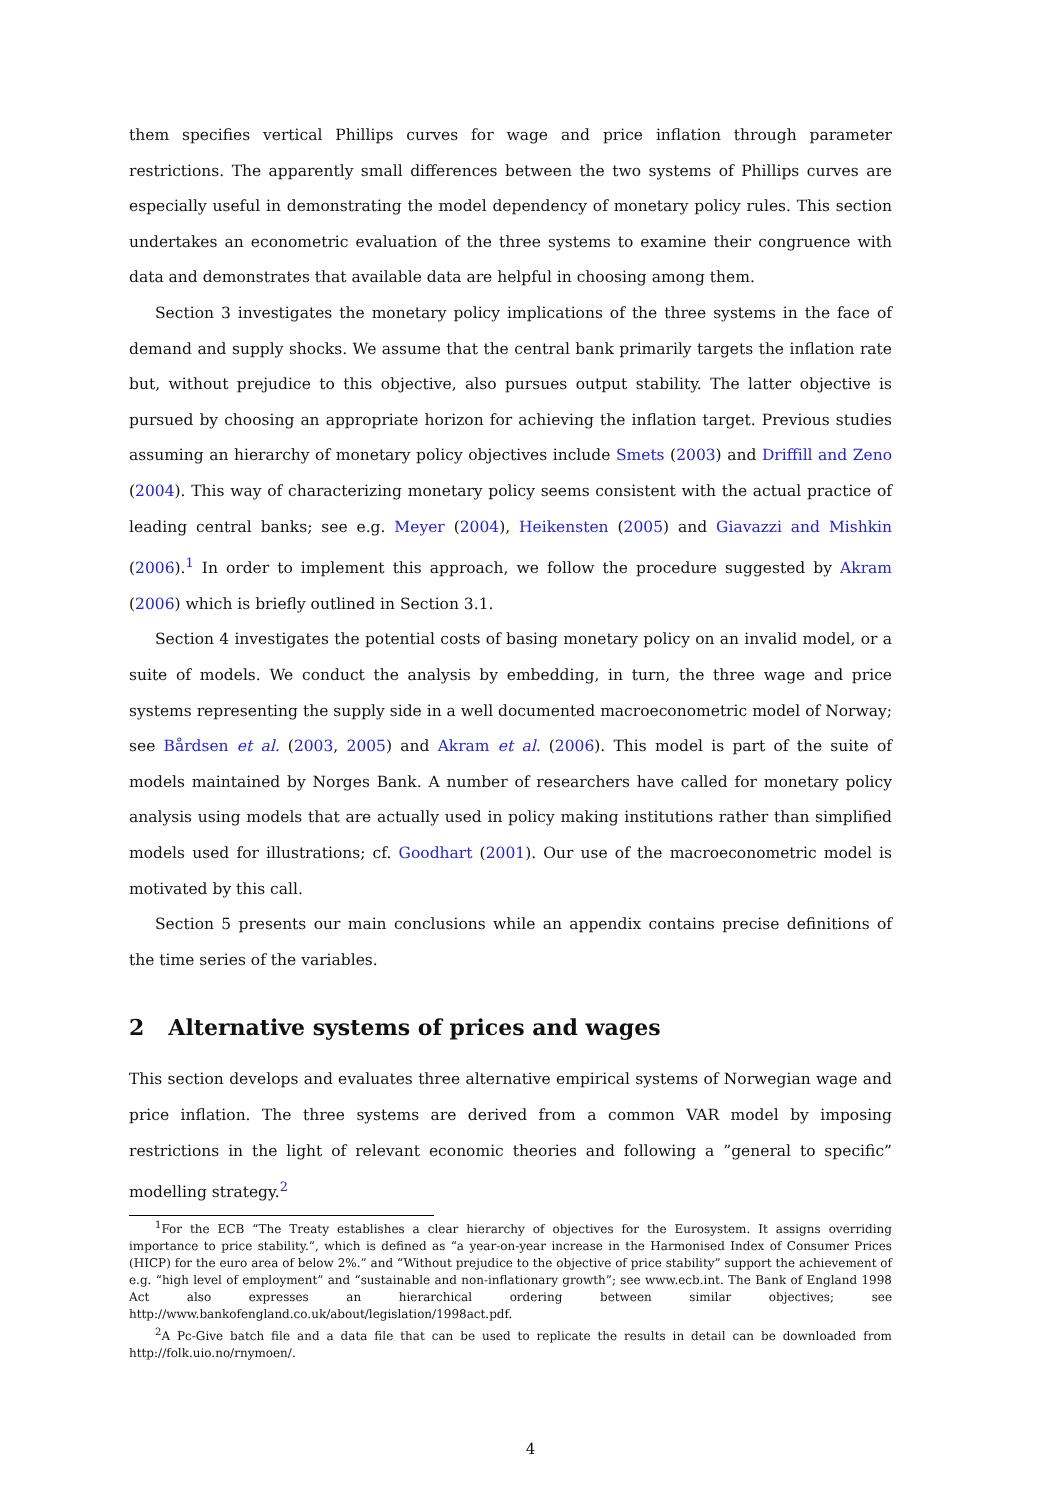them specifies vertical Phillips curves for wage and price inflation through parameter restrictions. The apparently small differences between the two systems of Phillips curves are especially useful in demonstrating the model dependency of monetary policy rules. This section undertakes an econometric evaluation of the three systems to examine their congruence with data and demonstrates that available data are helpful in choosing among them.
Section 3 investigates the monetary policy implications of the three systems in the face of demand and supply shocks. We assume that the central bank primarily targets the inflation rate but, without prejudice to this objective, also pursues output stability. The latter objective is pursued by choosing an appropriate horizon for achieving the inflation target. Previous studies assuming an hierarchy of monetary policy objectives include Smets (2003) and Driffill and Zeno (2004). This way of characterizing monetary policy seems consistent with the actual practice of leading central banks; see e.g. Meyer (2004), Heikensten (2005) and Giavazzi and Mishkin (2006).<sup>1</sup> In order to implement this approach, we follow the procedure suggested by Akram (2006) which is briefly outlined in Section 3.1.
Section 4 investigates the potential costs of basing monetary policy on an invalid model, or a suite of models. We conduct the analysis by embedding, in turn, the three wage and price systems representing the supply side in a well documented macroeconometric model of Norway; see Bårdsen et al. (2003, 2005) and Akram et al. (2006). This model is part of the suite of models maintained by Norges Bank. A number of researchers have called for monetary policy analysis using models that are actually used in policy making institutions rather than simplified models used for illustrations; cf. Goodhart (2001). Our use of the macroeconometric model is motivated by this call.
Section 5 presents our main conclusions while an appendix contains precise definitions of the time series of the variables.
2 Alternative systems of prices and wages
This section develops and evaluates three alternative empirical systems of Norwegian wage and price inflation. The three systems are derived from a common VAR model by imposing restrictions in the light of relevant economic theories and following a ”general to specific” modelling strategy.<sup>2</sup>
<sup>1</sup> For the ECB “The Treaty establishes a clear hierarchy of objectives for the Eurosystem. It assigns overriding importance to price stability.”, which is defined as “a year-on-year increase in the Harmonised Index of Consumer Prices (HICP) for the euro area of below 2%.” and “Without prejudice to the objective of price stability” support the achievement of e.g. “high level of employment” and “sustainable and non-inflationary growth”; see www.ecb.int. The Bank of England 1998 Act also expresses an hierarchical ordering between similar objectives; see http://www.bankofengland.co.uk/about/legislation/1998act.pdf.
<sup>2</sup> A Pc-Give batch file and a data file that can be used to replicate the results in detail can be downloaded from http://folk.uio.no/rnymoen/.
4